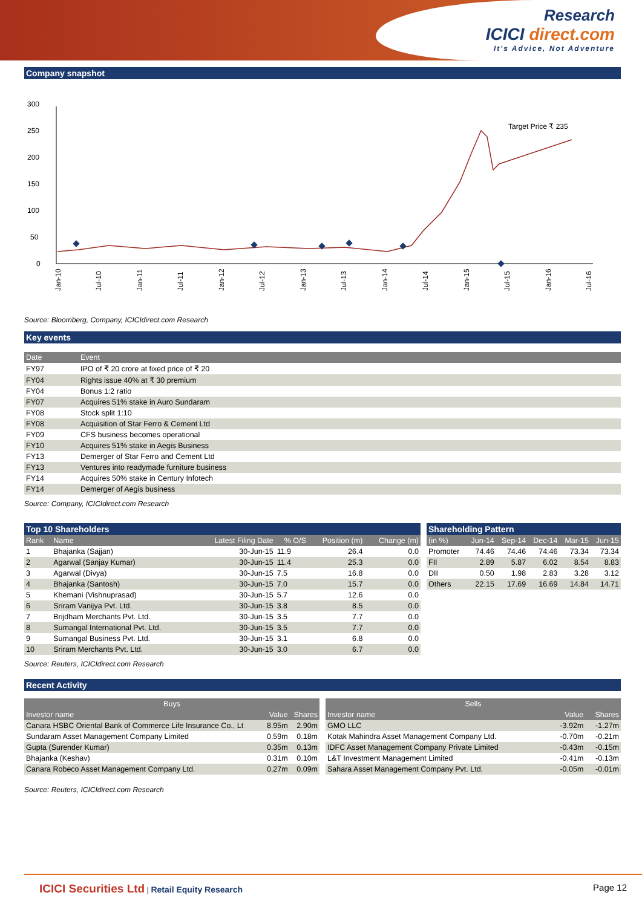Research
ICICI direct.com
It's Advice, Not Adventure
Company snapshot
300
250
200
150
100
50
0
Target Price ₹ 235
Jan-10
Jul-10
Jan-11
Jul-11
Jan-12
Jul-12
Jan-13
Jul-13
Jan-14
Jul-14
Jan-15
Jul-15
Jan-16
Jul-16
Source: Bloomberg, Company, ICICIdirect.com Research
Key events
| Date | Event |
| --- | --- |
| FY97 | IPO of ₹ 20 crore at fixed price of ₹ 20 |
| FY04 | Rights issue 40% at ₹ 30 premium |
| FY04 | Bonus 1:2 ratio |
| FY07 | Acquires 51% stake in Auro Sundaram |
| FY08 | Stock split 1:10 |
| FY08 | Acquisition of Star Ferro & Cement Ltd |
| FY09 | CFS business becomes operational |
| FY10 | Acquires 51% stake in Aegis Business |
| FY13 | Demerger of Star Ferro and Cement Ltd |
| FY13 | Ventures into readymade furniture business |
| FY14 | Acquires 50% stake in Century Infotech |
| FY14 | Demerger of Aegis business |
Source: Company, ICICIdirect.com Research
Top 10 Shareholders
| Rank | Name | Latest Filing Date | % O/S | Position (m) | Change (m) |
| --- | --- | --- | --- | --- | --- |
| 1 | Bhajanka (Sajjan) | 30-Jun-15 | 11.9 | 26.4 | 0.0 |
| 2 | Agarwal (Sanjay Kumar) | 30-Jun-15 | 11.4 | 25.3 | 0.0 |
| 3 | Agarwal (Divya) | 30-Jun-15 | 7.5 | 16.8 | 0.0 |
| 4 | Bhajanka (Santosh) | 30-Jun-15 | 7.0 | 15.7 | 0.0 |
| 5 | Khemani (Vishnuprasad) | 30-Jun-15 | 5.7 | 12.6 | 0.0 |
| 6 | Sriram Vanijya Pvt. Ltd. | 30-Jun-15 | 3.8 | 8.5 | 0.0 |
| 7 | Brijdham Merchants Pvt. Ltd. | 30-Jun-15 | 3.5 | 7.7 | 0.0 |
| 8 | Sumangal International Pvt. Ltd. | 30-Jun-15 | 3.5 | 7.7 | 0.0 |
| 9 | Sumangal Business Pvt. Ltd. | 30-Jun-15 | 3.1 | 6.8 | 0.0 |
| 10 | Sriram Merchants Pvt. Ltd. | 30-Jun-15 | 3.0 | 6.7 | 0.0 |
Shareholding Pattern
| (in %) | Jun-14 | Sep-14 | Dec-14 | Mar-15 | Jun-15 |
| --- | --- | --- | --- | --- | --- |
| Promoter | 74.46 | 74.46 | 74.46 | 73.34 | 73.34 |
| FII | 2.89 | 5.87 | 6.02 | 8.54 | 8.83 |
| DII | 0.50 | 1.98 | 2.83 | 3.28 | 3.12 |
| Others | 22.15 | 17.69 | 16.69 | 14.84 | 14.71 |
Source: Reuters, ICICIdirect.com Research
Recent Activity
| Buys | | |
| --- | --- | --- |
| Investor name | Value | Shares |
| Canara HSBC Oriental Bank of Commerce Life Insurance Co., Lt | 8.95m | 2.90m |
| Sundaram Asset Management Company Limited | 0.59m | 0.18m |
| Gupta (Surender Kumar) | 0.35m | 0.13m |
| Bhajanka (Keshav) | 0.31m | 0.10m |
| Canara Robeco Asset Management Company Ltd. | 0.27m | 0.09m |
| Sells | | |
| --- | --- | --- |
| Investor name | Value | Shares |
| GMO LLC | -3.92m | -1.27m |
| Kotak Mahindra Asset Management Company Ltd. | -0.70m | -0.21m |
| IDFC Asset Management Company Private Limited | -0.43m | -0.15m |
| L&T Investment Management Limited | -0.41m | -0.13m |
| Sahara Asset Management Company Pvt. Ltd. | -0.05m | -0.01m |
Source: Reuters, ICICIdirect.com Research
ICICI Securities Ltd | Retail Equity Research
Page 12